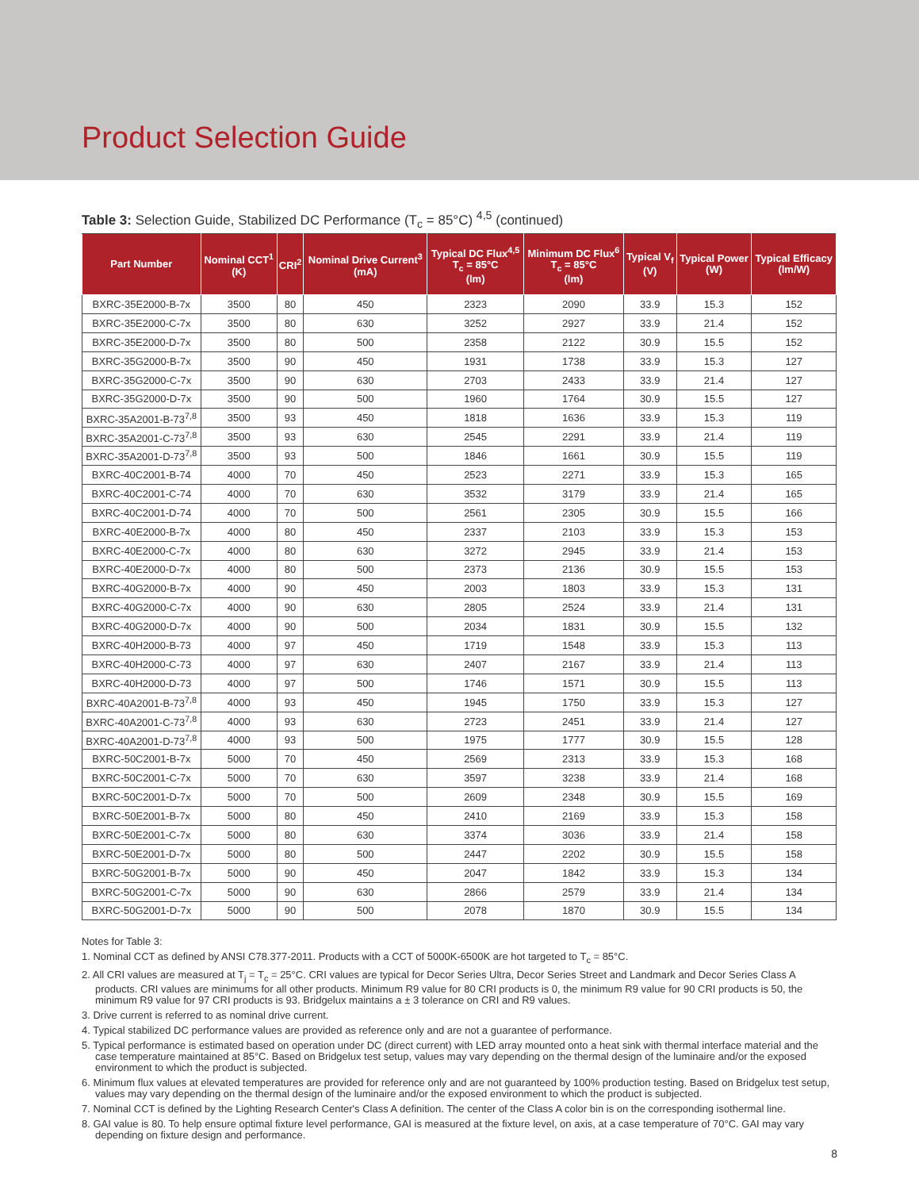Product Selection Guide
Table 3: Selection Guide, Stabilized DC Performance (T<sub>c</sub> = 85°C) <sup>4,5</sup> (continued)
| Part Number | Nominal CCT<sup>1</sup> (K) | CRI<sup>2</sup> | Nominal Drive Current<sup>3</sup> (mA) | Typical DC Flux<sup>4,5</sup> T<sub>c</sub> = 85°C (lm) | Minimum DC Flux<sup>6</sup> T<sub>c</sub> = 85°C (lm) | Typical V<sub>f</sub> (V) | Typical Power (W) | Typical Efficacy (lm/W) |
| --- | --- | --- | --- | --- | --- | --- | --- | --- |
| BXRC-35E2000-B-7x | 3500 | 80 | 450 | 2323 | 2090 | 33.9 | 15.3 | 152 |
| BXRC-35E2000-C-7x | 3500 | 80 | 630 | 3252 | 2927 | 33.9 | 21.4 | 152 |
| BXRC-35E2000-D-7x | 3500 | 80 | 500 | 2358 | 2122 | 30.9 | 15.5 | 152 |
| BXRC-35G2000-B-7x | 3500 | 90 | 450 | 1931 | 1738 | 33.9 | 15.3 | 127 |
| BXRC-35G2000-C-7x | 3500 | 90 | 630 | 2703 | 2433 | 33.9 | 21.4 | 127 |
| BXRC-35G2000-D-7x | 3500 | 90 | 500 | 1960 | 1764 | 30.9 | 15.5 | 127 |
| BXRC-35A2001-B-73<sup>7,8</sup> | 3500 | 93 | 450 | 1818 | 1636 | 33.9 | 15.3 | 119 |
| BXRC-35A2001-C-73<sup>7,8</sup> | 3500 | 93 | 630 | 2545 | 2291 | 33.9 | 21.4 | 119 |
| BXRC-35A2001-D-73<sup>7,8</sup> | 3500 | 93 | 500 | 1846 | 1661 | 30.9 | 15.5 | 119 |
| BXRC-40C2001-B-74 | 4000 | 70 | 450 | 2523 | 2271 | 33.9 | 15.3 | 165 |
| BXRC-40C2001-C-74 | 4000 | 70 | 630 | 3532 | 3179 | 33.9 | 21.4 | 165 |
| BXRC-40C2001-D-74 | 4000 | 70 | 500 | 2561 | 2305 | 30.9 | 15.5 | 166 |
| BXRC-40E2000-B-7x | 4000 | 80 | 450 | 2337 | 2103 | 33.9 | 15.3 | 153 |
| BXRC-40E2000-C-7x | 4000 | 80 | 630 | 3272 | 2945 | 33.9 | 21.4 | 153 |
| BXRC-40E2000-D-7x | 4000 | 80 | 500 | 2373 | 2136 | 30.9 | 15.5 | 153 |
| BXRC-40G2000-B-7x | 4000 | 90 | 450 | 2003 | 1803 | 33.9 | 15.3 | 131 |
| BXRC-40G2000-C-7x | 4000 | 90 | 630 | 2805 | 2524 | 33.9 | 21.4 | 131 |
| BXRC-40G2000-D-7x | 4000 | 90 | 500 | 2034 | 1831 | 30.9 | 15.5 | 132 |
| BXRC-40H2000-B-73 | 4000 | 97 | 450 | 1719 | 1548 | 33.9 | 15.3 | 113 |
| BXRC-40H2000-C-73 | 4000 | 97 | 630 | 2407 | 2167 | 33.9 | 21.4 | 113 |
| BXRC-40H2000-D-73 | 4000 | 97 | 500 | 1746 | 1571 | 30.9 | 15.5 | 113 |
| BXRC-40A2001-B-73<sup>7,8</sup> | 4000 | 93 | 450 | 1945 | 1750 | 33.9 | 15.3 | 127 |
| BXRC-40A2001-C-73<sup>7,8</sup> | 4000 | 93 | 630 | 2723 | 2451 | 33.9 | 21.4 | 127 |
| BXRC-40A2001-D-73<sup>7,8</sup> | 4000 | 93 | 500 | 1975 | 1777 | 30.9 | 15.5 | 128 |
| BXRC-50C2001-B-7x | 5000 | 70 | 450 | 2569 | 2313 | 33.9 | 15.3 | 168 |
| BXRC-50C2001-C-7x | 5000 | 70 | 630 | 3597 | 3238 | 33.9 | 21.4 | 168 |
| BXRC-50C2001-D-7x | 5000 | 70 | 500 | 2609 | 2348 | 30.9 | 15.5 | 169 |
| BXRC-50E2001-B-7x | 5000 | 80 | 450 | 2410 | 2169 | 33.9 | 15.3 | 158 |
| BXRC-50E2001-C-7x | 5000 | 80 | 630 | 3374 | 3036 | 33.9 | 21.4 | 158 |
| BXRC-50E2001-D-7x | 5000 | 80 | 500 | 2447 | 2202 | 30.9 | 15.5 | 158 |
| BXRC-50G2001-B-7x | 5000 | 90 | 450 | 2047 | 1842 | 33.9 | 15.3 | 134 |
| BXRC-50G2001-C-7x | 5000 | 90 | 630 | 2866 | 2579 | 33.9 | 21.4 | 134 |
| BXRC-50G2001-D-7x | 5000 | 90 | 500 | 2078 | 1870 | 30.9 | 15.5 | 134 |
Notes for Table 3:
1. Nominal CCT as defined by ANSI C78.377-2011. Products with a CCT of 5000K-6500K are hot targeted to T<sub>c</sub> = 85°C.
2. All CRI values are measured at T<sub>j</sub> = T<sub>c</sub> = 25°C. CRI values are typical for Decor Series Ultra, Decor Series Street and Landmark and Decor Series Class A products. CRI values are minimums for all other products. Minimum R9 value for 80 CRI products is 0, the minimum R9 value for 90 CRI products is 50, the minimum R9 value for 97 CRI products is 93. Bridgelux maintains a ± 3 tolerance on CRI and R9 values.
3. Drive current is referred to as nominal drive current.
4. Typical stabilized DC performance values are provided as reference only and are not a guarantee of performance.
5. Typical performance is estimated based on operation under DC (direct current) with LED array mounted onto a heat sink with thermal interface material and the case temperature maintained at 85°C. Based on Bridgelux test setup, values may vary depending on the thermal design of the luminaire and/or the exposed environment to which the product is subjected.
6. Minimum flux values at elevated temperatures are provided for reference only and are not guaranteed by 100% production testing. Based on Bridgelux test setup, values may vary depending on the thermal design of the luminaire and/or the exposed environment to which the product is subjected.
7. Nominal CCT is defined by the Lighting Research Center's Class A definition. The center of the Class A color bin is on the corresponding isothermal line.
8. GAI value is 80. To help ensure optimal fixture level performance, GAI is measured at the fixture level, on axis, at a case temperature of 70°C. GAI may vary depending on fixture design and performance.
8